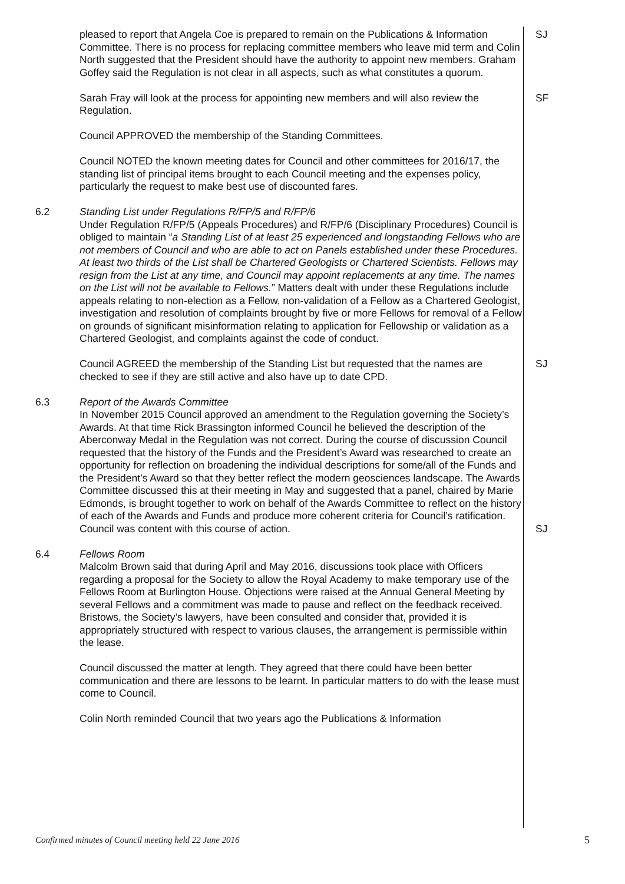| | pleased to report that Angela Coe is prepared to remain on the Publications & Information Committee. There is no process for replacing committee members who leave mid term and Colin North suggested that the President should have the authority to appoint new members. Graham Goffey said the Regulation is not clear in all aspects, such as what constitutes a quorum. | SJ |
| | Sarah Fray will look at the process for appointing new members and will also review the Regulation. | SF |
| | Council APPROVED the membership of the Standing Committees. | |
| | Council NOTED the known meeting dates for Council and other committees for 2016/17, the standing list of principal items brought to each Council meeting and the expenses policy, particularly the request to make best use of discounted fares. | |
| 6.2 | Standing List under Regulations R/FP/5 and R/FP/6 Under Regulation R/FP/5 (Appeals Procedures) and R/FP/6 (Disciplinary Procedures) Council is obliged to maintain “ a Standing List of at least 25 experienced and longstanding Fellows who are not members of Council and who are able to act on Panels established under these Procedures. At least two thirds of the List shall be Chartered Geologists or Chartered Scientists. Fellows may resign from the List at any time, and Council may appoint replacements at any time. The names on the List will not be available to Fellows. ” Matters dealt with under these Regulations include appeals relating to non-election as a Fellow, non-validation of a Fellow as a Chartered Geologist, investigation and resolution of complaints brought by five or more Fellows for removal of a Fellow on grounds of significant misinformation relating to application for Fellowship or validation as a Chartered Geologist, and complaints against the code of conduct. | |
| | Council AGREED the membership of the Standing List but requested that the names are checked to see if they are still active and also have up to date CPD. | SJ |
| 6.3 | Report of the Awards Committee In November 2015 Council approved an amendment to the Regulation governing the Society’s Awards. At that time Rick Brassington informed Council he believed the description of the Aberconway Medal in the Regulation was not correct. During the course of discussion Council requested that the history of the Funds and the President’s Award was researched to create an opportunity for reflection on broadening the individual descriptions for some/all of the Funds and the President’s Award so that they better reflect the modern geosciences landscape. The Awards Committee discussed this at their meeting in May and suggested that a panel, chaired by Marie Edmonds, is brought together to work on behalf of the Awards Committee to reflect on the history of each of the Awards and Funds and produce more coherent criteria for Council’s ratification. Council was content with this course of action. | SJ |
| 6.4 | Fellows Room Malcolm Brown said that during April and May 2016, discussions took place with Officers regarding a proposal for the Society to allow the Royal Academy to make temporary use of the Fellows Room at Burlington House. Objections were raised at the Annual General Meeting by several Fellows and a commitment was made to pause and reflect on the feedback received. Bristows, the Society’s lawyers, have been consulted and consider that, provided it is appropriately structured with respect to various clauses, the arrangement is permissible within the lease. | |
| | Council discussed the matter at length. They agreed that there could have been better communication and there are lessons to be learnt. In particular matters to do with the lease must come to Council. | |
| | Colin North reminded Council that two years ago the Publications & Information | |
Confirmed minutes of Council meeting held 22 June 2016 5